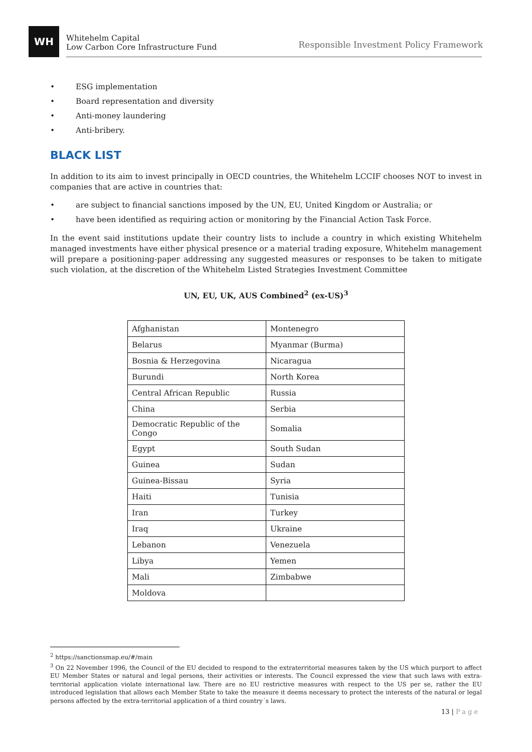WH
Whitehelm Capital
Low Carbon Core Infrastructure Fund
Responsible Investment Policy Framework
• ESG implementation
• Board representation and diversity
• Anti-money laundering
• Anti-bribery.
BLACK LIST
In addition to its aim to invest principally in OECD countries, the Whitehelm LCCIF chooses NOT to invest in companies that are active in countries that:
• are subject to financial sanctions imposed by the UN, EU, United Kingdom or Australia; or
• have been identified as requiring action or monitoring by the Financial Action Task Force.
In the event said institutions update their country lists to include a country in which existing Whitehelm managed investments have either physical presence or a material trading exposure, Whitehelm management will prepare a positioning-paper addressing any suggested measures or responses to be taken to mitigate such violation, at the discretion of the Whitehelm Listed Strategies Investment Committee
UN, EU, UK, AUS Combined<sup>2</sup> (ex-US)<sup>3</sup>
| Afghanistan | Montenegro |
| Belarus | Myanmar (Burma) |
| Bosnia & Herzegovina | Nicaragua |
| Burundi | North Korea |
| Central African Republic | Russia |
| China | Serbia |
| Democratic Republic of the Congo | Somalia |
| Egypt | South Sudan |
| Guinea | Sudan |
| Guinea-Bissau | Syria |
| Haiti | Tunisia |
| Iran | Turkey |
| Iraq | Ukraine |
| Lebanon | Venezuela |
| Libya | Yemen |
| Mali | Zimbabwe |
| Moldova | |
<sup>2</sup> https://sanctionsmap.eu/#/main
<sup>3</sup> On 22 November 1996, the Council of the EU decided to respond to the extraterritorial measures taken by the US which purport to affect EU Member States or natural and legal persons, their activities or interests. The Council expressed the view that such laws with extra-territorial application violate international law. There are no EU restrictive measures with respect to the US per se, rather the EU introduced legislation that allows each Member State to take the measure it deems necessary to protect the interests of the natural or legal persons affected by the extra-territorial application of a third country´s laws.
13 | Page